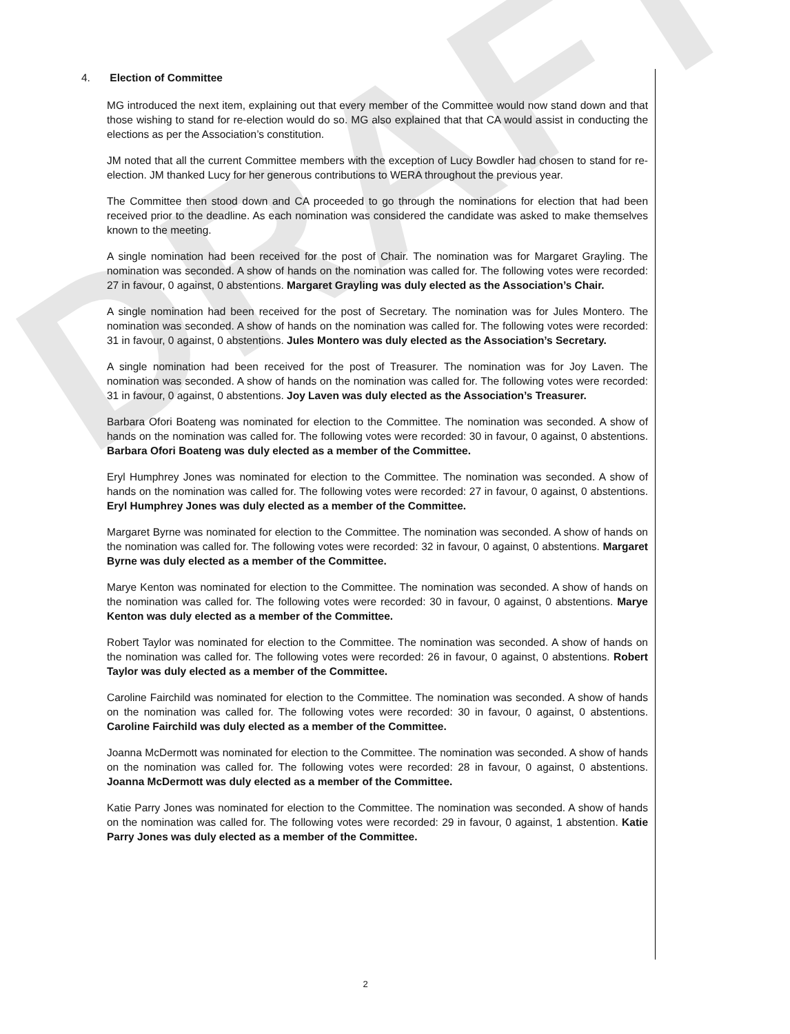DRAFT
4. Election of Committee
MG introduced the next item, explaining out that every member of the Committee would now stand down and that those wishing to stand for re-election would do so. MG also explained that that CA would assist in conducting the elections as per the Association’s constitution.
JM noted that all the current Committee members with the exception of Lucy Bowdler had chosen to stand for re-election. JM thanked Lucy for her generous contributions to WERA throughout the previous year.
The Committee then stood down and CA proceeded to go through the nominations for election that had been received prior to the deadline. As each nomination was considered the candidate was asked to make themselves known to the meeting.
A single nomination had been received for the post of Chair. The nomination was for Margaret Grayling. The nomination was seconded. A show of hands on the nomination was called for. The following votes were recorded: 27 in favour, 0 against, 0 abstentions. Margaret Grayling was duly elected as the Association’s Chair.
A single nomination had been received for the post of Secretary. The nomination was for Jules Montero. The nomination was seconded. A show of hands on the nomination was called for. The following votes were recorded: 31 in favour, 0 against, 0 abstentions. Jules Montero was duly elected as the Association’s Secretary.
A single nomination had been received for the post of Treasurer. The nomination was for Joy Laven. The nomination was seconded. A show of hands on the nomination was called for. The following votes were recorded: 31 in favour, 0 against, 0 abstentions. Joy Laven was duly elected as the Association’s Treasurer.
Barbara Ofori Boateng was nominated for election to the Committee. The nomination was seconded. A show of hands on the nomination was called for. The following votes were recorded: 30 in favour, 0 against, 0 abstentions. Barbara Ofori Boateng was duly elected as a member of the Committee.
Eryl Humphrey Jones was nominated for election to the Committee. The nomination was seconded. A show of hands on the nomination was called for. The following votes were recorded: 27 in favour, 0 against, 0 abstentions. Eryl Humphrey Jones was duly elected as a member of the Committee.
Margaret Byrne was nominated for election to the Committee. The nomination was seconded. A show of hands on the nomination was called for. The following votes were recorded: 32 in favour, 0 against, 0 abstentions. Margaret Byrne was duly elected as a member of the Committee.
Marye Kenton was nominated for election to the Committee. The nomination was seconded. A show of hands on the nomination was called for. The following votes were recorded: 30 in favour, 0 against, 0 abstentions. Marye Kenton was duly elected as a member of the Committee.
Robert Taylor was nominated for election to the Committee. The nomination was seconded. A show of hands on the nomination was called for. The following votes were recorded: 26 in favour, 0 against, 0 abstentions. Robert Taylor was duly elected as a member of the Committee.
Caroline Fairchild was nominated for election to the Committee. The nomination was seconded. A show of hands on the nomination was called for. The following votes were recorded: 30 in favour, 0 against, 0 abstentions. Caroline Fairchild was duly elected as a member of the Committee.
Joanna McDermott was nominated for election to the Committee. The nomination was seconded. A show of hands on the nomination was called for. The following votes were recorded: 28 in favour, 0 against, 0 abstentions. Joanna McDermott was duly elected as a member of the Committee.
Katie Parry Jones was nominated for election to the Committee. The nomination was seconded. A show of hands on the nomination was called for. The following votes were recorded: 29 in favour, 0 against, 1 abstention. Katie Parry Jones was duly elected as a member of the Committee.
2